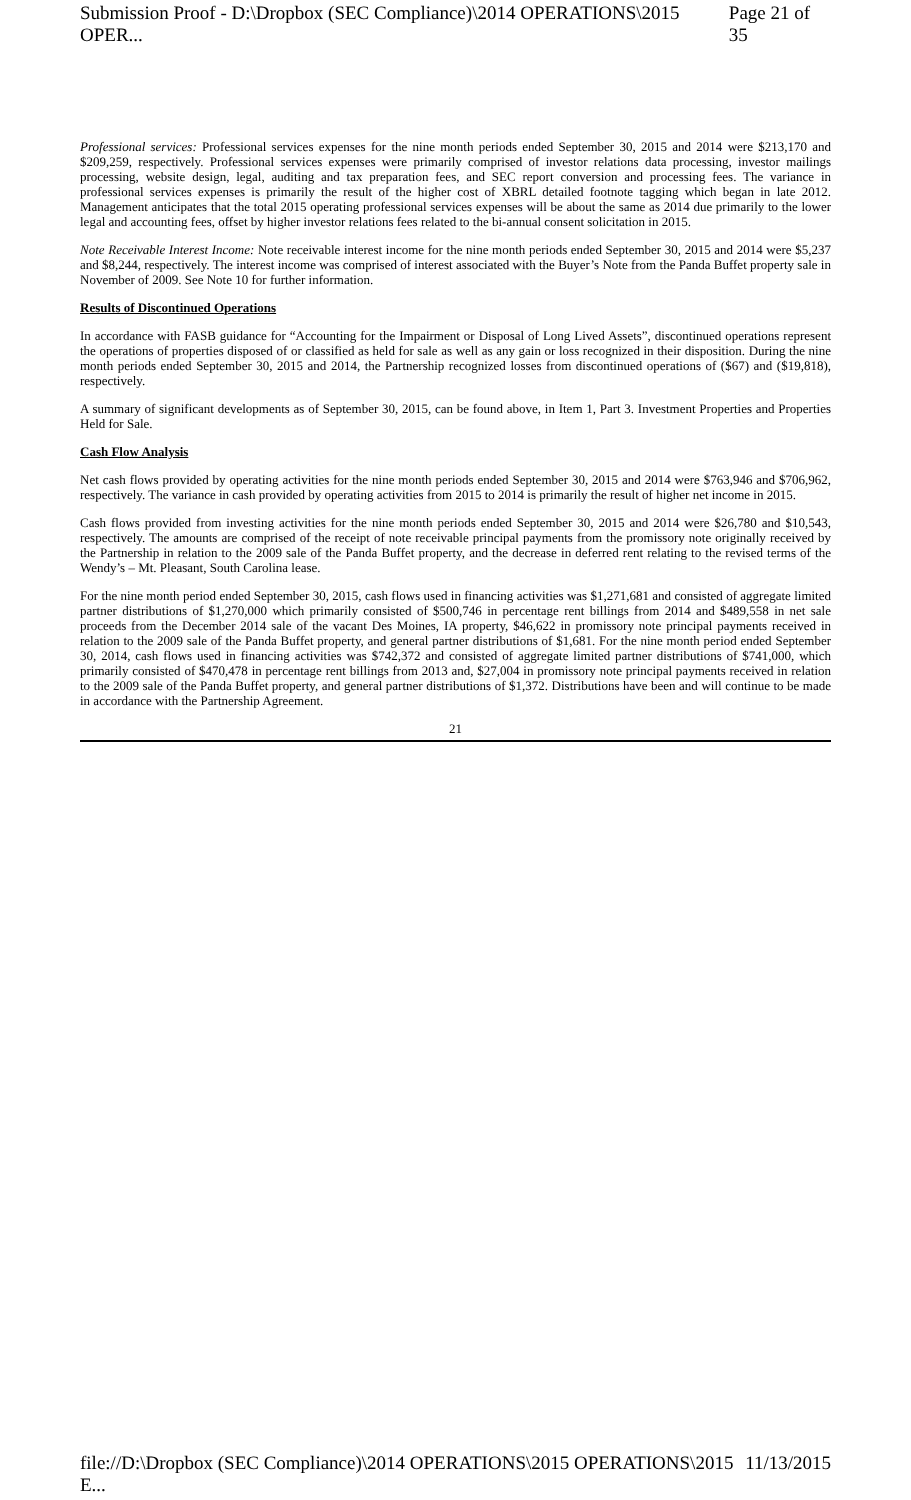Submission Proof - D:\Dropbox (SEC Compliance)\2014 OPERATIONS\2015 OPER... Page 21 of 35
Professional services: Professional services expenses for the nine month periods ended September 30, 2015 and 2014 were $213,170 and $209,259, respectively. Professional services expenses were primarily comprised of investor relations data processing, investor mailings processing, website design, legal, auditing and tax preparation fees, and SEC report conversion and processing fees. The variance in professional services expenses is primarily the result of the higher cost of XBRL detailed footnote tagging which began in late 2012. Management anticipates that the total 2015 operating professional services expenses will be about the same as 2014 due primarily to the lower legal and accounting fees, offset by higher investor relations fees related to the bi-annual consent solicitation in 2015.
Note Receivable Interest Income: Note receivable interest income for the nine month periods ended September 30, 2015 and 2014 were $5,237 and $8,244, respectively. The interest income was comprised of interest associated with the Buyer’s Note from the Panda Buffet property sale in November of 2009. See Note 10 for further information.
Results of Discontinued Operations
In accordance with FASB guidance for “Accounting for the Impairment or Disposal of Long Lived Assets”, discontinued operations represent the operations of properties disposed of or classified as held for sale as well as any gain or loss recognized in their disposition. During the nine month periods ended September 30, 2015 and 2014, the Partnership recognized losses from discontinued operations of ($67) and ($19,818), respectively.
A summary of significant developments as of September 30, 2015, can be found above, in Item 1, Part 3. Investment Properties and Properties Held for Sale.
Cash Flow Analysis
Net cash flows provided by operating activities for the nine month periods ended September 30, 2015 and 2014 were $763,946 and $706,962, respectively. The variance in cash provided by operating activities from 2015 to 2014 is primarily the result of higher net income in 2015.
Cash flows provided from investing activities for the nine month periods ended September 30, 2015 and 2014 were $26,780 and $10,543, respectively. The amounts are comprised of the receipt of note receivable principal payments from the promissory note originally received by the Partnership in relation to the 2009 sale of the Panda Buffet property, and the decrease in deferred rent relating to the revised terms of the Wendy’s – Mt. Pleasant, South Carolina lease.
For the nine month period ended September 30, 2015, cash flows used in financing activities was $1,271,681 and consisted of aggregate limited partner distributions of $1,270,000 which primarily consisted of $500,746 in percentage rent billings from 2014 and $489,558 in net sale proceeds from the December 2014 sale of the vacant Des Moines, IA property, $46,622 in promissory note principal payments received in relation to the 2009 sale of the Panda Buffet property, and general partner distributions of $1,681. For the nine month period ended September 30, 2014, cash flows used in financing activities was $742,372 and consisted of aggregate limited partner distributions of $741,000, which primarily consisted of $470,478 in percentage rent billings from 2013 and, $27,004 in promissory note principal payments received in relation to the 2009 sale of the Panda Buffet property, and general partner distributions of $1,372. Distributions have been and will continue to be made in accordance with the Partnership Agreement.
21
file://D:\Dropbox (SEC Compliance)\2014 OPERATIONS\2015 OPERATIONS\2015 E... 11/13/2015